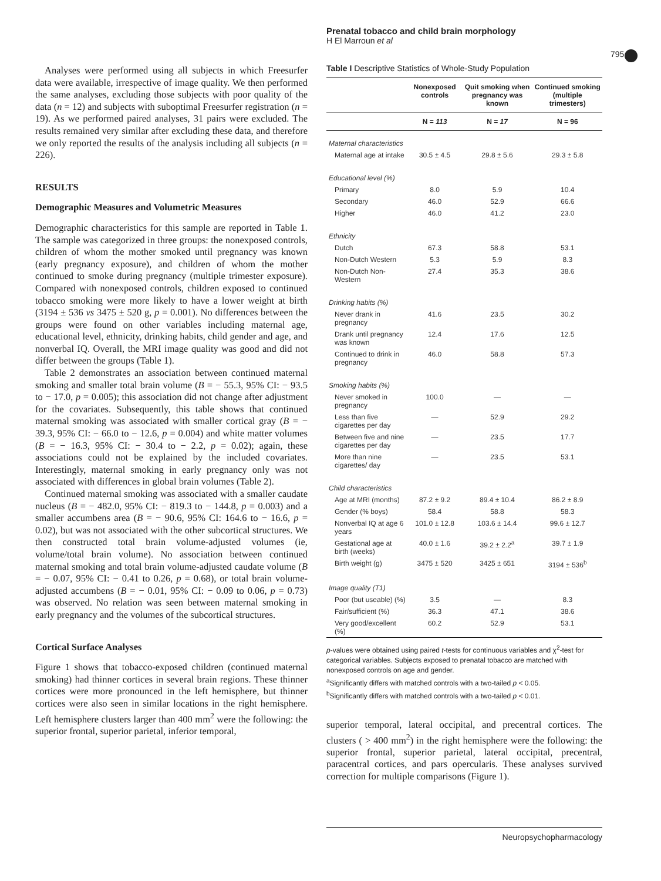Prenatal tobacco and child brain morphology
H El Marroun et al
795
Analyses were performed using all subjects in which Freesurfer data were available, irrespective of image quality. We then performed the same analyses, excluding those subjects with poor quality of the data (n = 12) and subjects with suboptimal Freesurfer registration (n = 19). As we performed paired analyses, 31 pairs were excluded. The results remained very similar after excluding these data, and therefore we only reported the results of the analysis including all subjects (n = 226).
RESULTS
Demographic Measures and Volumetric Measures
Demographic characteristics for this sample are reported in Table 1. The sample was categorized in three groups: the nonexposed controls, children of whom the mother smoked until pregnancy was known (early pregnancy exposure), and children of whom the mother continued to smoke during pregnancy (multiple trimester exposure). Compared with nonexposed controls, children exposed to continued tobacco smoking were more likely to have a lower weight at birth (3194 ± 536 vs 3475 ± 520 g, p = 0.001). No differences between the groups were found on other variables including maternal age, educational level, ethnicity, drinking habits, child gender and age, and nonverbal IQ. Overall, the MRI image quality was good and did not differ between the groups (Table 1).
Table 2 demonstrates an association between continued maternal smoking and smaller total brain volume (B = − 55.3, 95% CI: − 93.5 to − 17.0, p = 0.005); this association did not change after adjustment for the covariates. Subsequently, this table shows that continued maternal smoking was associated with smaller cortical gray (B = − 39.3, 95% CI: − 66.0 to − 12.6, p = 0.004) and white matter volumes (B = − 16.3, 95% CI: − 30.4 to − 2.2, p = 0.02); again, these associations could not be explained by the included covariates. Interestingly, maternal smoking in early pregnancy only was not associated with differences in global brain volumes (Table 2).
Continued maternal smoking was associated with a smaller caudate nucleus (B = − 482.0, 95% CI: − 819.3 to − 144.8, p = 0.003) and a smaller accumbens area (B = − 90.6, 95% CI: 164.6 to − 16.6, p = 0.02), but was not associated with the other subcortical structures. We then constructed total brain volume-adjusted volumes (ie, volume/total brain volume). No association between continued maternal smoking and total brain volume-adjusted caudate volume (B = − 0.07, 95% CI: − 0.41 to 0.26, p = 0.68), or total brain volume-adjusted accumbens (B = − 0.01, 95% CI: − 0.09 to 0.06, p = 0.73) was observed. No relation was seen between maternal smoking in early pregnancy and the volumes of the subcortical structures.
Cortical Surface Analyses
Figure 1 shows that tobacco-exposed children (continued maternal smoking) had thinner cortices in several brain regions. These thinner cortices were more pronounced in the left hemisphere, but thinner cortices were also seen in similar locations in the right hemisphere. Left hemisphere clusters larger than 400 mm<sup>2</sup> were the following: the superior frontal, superior parietal, inferior temporal,
Table I Descriptive Statistics of Whole-Study Population
| | Nonexposed controls | Quit smoking when pregnancy was known | Continued smoking (multiple trimesters) |
| --- | --- | --- | --- |
| | N = 113 | N = 17 | N = 96 |
| Maternal characteristics | | | |
| Maternal age at intake | 30.5 ± 4.5 | 29.8 ± 5.6 | 29.3 ± 5.8 |
| Educational level (%) | | | |
| Primary | 8.0 | 5.9 | 10.4 |
| Secondary | 46.0 | 52.9 | 66.6 |
| Higher | 46.0 | 41.2 | 23.0 |
| Ethnicity | | | |
| Dutch | 67.3 | 58.8 | 53.1 |
| Non-Dutch Western | 5.3 | 5.9 | 8.3 |
| Non-Dutch Non-Western | 27.4 | 35.3 | 38.6 |
| Drinking habits (%) | | | |
| Never drank in pregnancy | 41.6 | 23.5 | 30.2 |
| Drank until pregnancy was known | 12.4 | 17.6 | 12.5 |
| Continued to drink in pregnancy | 46.0 | 58.8 | 57.3 |
| Smoking habits (%) | | | |
| Never smoked in pregnancy | 100.0 | — | — |
| Less than five cigarettes per day | — | 52.9 | 29.2 |
| Between five and nine cigarettes per day | — | 23.5 | 17.7 |
| More than nine cigarettes/ day | — | 23.5 | 53.1 |
| Child characteristics | | | |
| Age at MRI (months) | 87.2 ± 9.2 | 89.4 ± 10.4 | 86.2 ± 8.9 |
| Gender (% boys) | 58.4 | 58.8 | 58.3 |
| Nonverbal IQ at age 6 years | 101.0 ± 12.8 | 103.6 ± 14.4 | 99.6 ± 12.7 |
| Gestational age at birth (weeks) | 40.0 ± 1.6 | 39.2 ± 2.2<sup>a</sup> | 39.7 ± 1.9 |
| Birth weight (g) | 3475 ± 520 | 3425 ± 651 | 3194 ± 536<sup>b</sup> |
| Image quality (T1) | | | |
| Poor (but useable) (%) | 3.5 | — | 8.3 |
| Fair/sufficient (%) | 36.3 | 47.1 | 38.6 |
| Very good/excellent (%) | 60.2 | 52.9 | 53.1 |
p-values were obtained using paired t-tests for continuous variables and χ<sup>2</sup>-test for categorical variables. Subjects exposed to prenatal tobacco are matched with nonexposed controls on age and gender.
<sup>a</sup> Significantly differs with matched controls with a two-tailed p < 0.05.
<sup>b</sup> Significantly differs with matched controls with a two-tailed p < 0.01.
superior temporal, lateral occipital, and precentral cortices. The clusters ( > 400 mm<sup>2</sup>) in the right hemisphere were the following: the superior frontal, superior parietal, lateral occipital, precentral, paracentral cortices, and pars opercularis. These analyses survived correction for multiple comparisons (Figure 1).
Neuropsychopharmacology